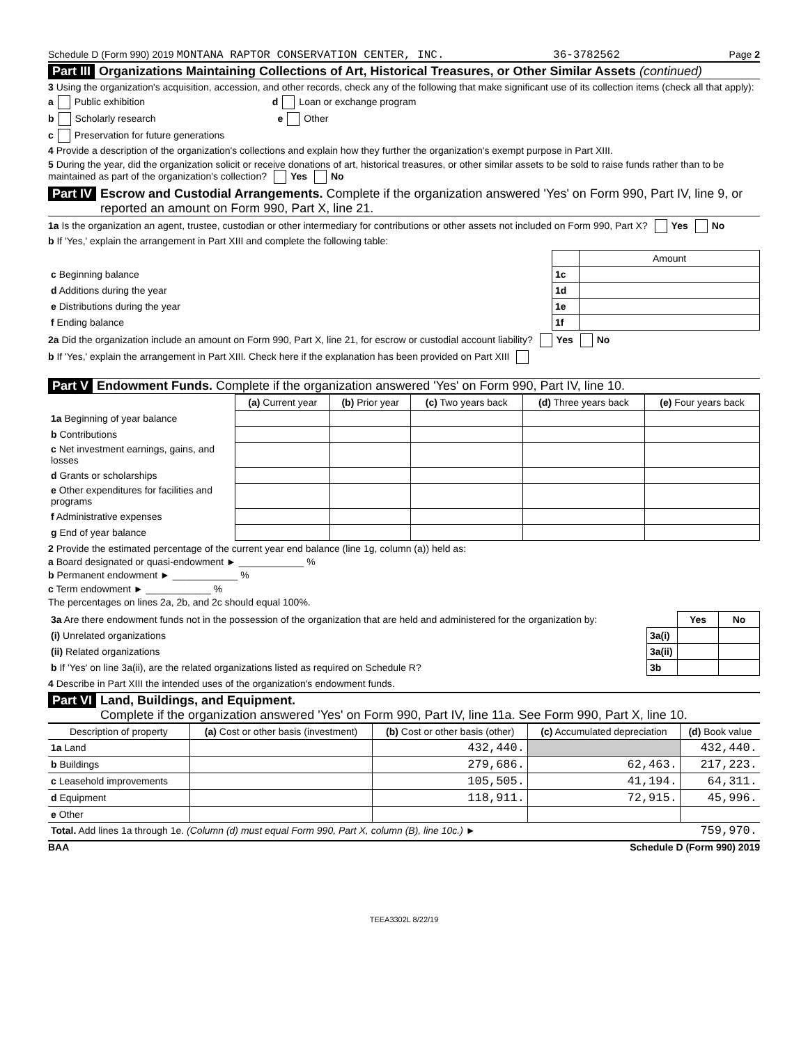Schedule D (Form 990) 2019 MONTANA RAPTOR CONSERVATION CENTER, INC. 36-3782562 Page 2
Part III Organizations Maintaining Collections of Art, Historical Treasures, or Other Similar Assets (continued)
3 Using the organization's acquisition, accession, and other records, check any of the following that make significant use of its collection items (check all that apply):
a Public exhibition d Loan or exchange program
b Scholarly research e Other
c Preservation for future generations
4 Provide a description of the organization's collections and explain how they further the organization's exempt purpose in Part XIII.
5 During the year, did the organization solicit or receive donations of art, historical treasures, or other similar assets to be sold to raise funds rather than to be maintained as part of the organization's collection? Yes No
Part IV Escrow and Custodial Arrangements. Complete if the organization answered 'Yes' on Form 990, Part IV, line 9, or reported an amount on Form 990, Part X, line 21.
1a Is the organization an agent, trustee, custodian or other intermediary for contributions or other assets not included on Form 990, Part X? Yes No
b If 'Yes,' explain the arrangement in Part XIII and complete the following table:
| | | Amount |
| c Beginning balance | 1c | |
| d Additions during the year | 1d | |
| e Distributions during the year | 1e | |
| f Ending balance | 1f | |
2a Did the organization include an amount on Form 990, Part X, line 21, for escrow or custodial account liability? Yes No
b If 'Yes,' explain the arrangement in Part XIII. Check here if the explanation has been provided on Part XIII
Part V Endowment Funds. Complete if the organization answered 'Yes' on Form 990, Part IV, line 10.
| | (a) Current year | (b) Prior year | (c) Two years back | (d) Three years back | (e) Four years back |
| 1a Beginning of year balance | | | | | |
| b Contributions | | | | | |
| c Net investment earnings, gains, and losses | | | | | |
| d Grants or scholarships | | | | | |
| e Other expenditures for facilities and programs | | | | | |
| f Administrative expenses | | | | | |
| g End of year balance | | | | | |
2 Provide the estimated percentage of the current year end balance (line 1g, column (a)) held as:
a Board designated or quasi-endowment ► ____________ %
b Permanent endowment ► ____________ %
c Term endowment ► ____________ %
The percentages on lines 2a, 2b, and 2c should equal 100%.
| 3a Are there endowment funds not in the possession of the organization that are held and administered for the organization by: | | Yes | No |
| (i) Unrelated organizations | 3a(i) | | |
| (ii) Related organizations | 3a(ii) | | |
| b If 'Yes' on line 3a(ii), are the related organizations listed as required on Schedule R? | 3b | | |
4 Describe in Part XIII the intended uses of the organization's endowment funds.
Part VI Land, Buildings, and Equipment.
Complete if the organization answered 'Yes' on Form 990, Part IV, line 11a. See Form 990, Part X, line 10.
| Description of property | (a) Cost or other basis (investment) | (b) Cost or other basis (other) | (c) Accumulated depreciation | (d) Book value |
| --- | --- | --- | --- | --- |
| 1a Land | | 432,440. | | 432,440. |
| b Buildings | | 279,686. | 62,463. | 217,223. |
| c Leasehold improvements | | 105,505. | 41,194. | 64,311. |
| d Equipment | | 118,911. | 72,915. | 45,996. |
| e Other | | | | |
| Total. Add lines 1a through 1e. (Column (d) must equal Form 990, Part X, column (B), line 10c.) ► | | | | 759,970. |
BAA Schedule D (Form 990) 2019
TEEA3302L 8/22/19